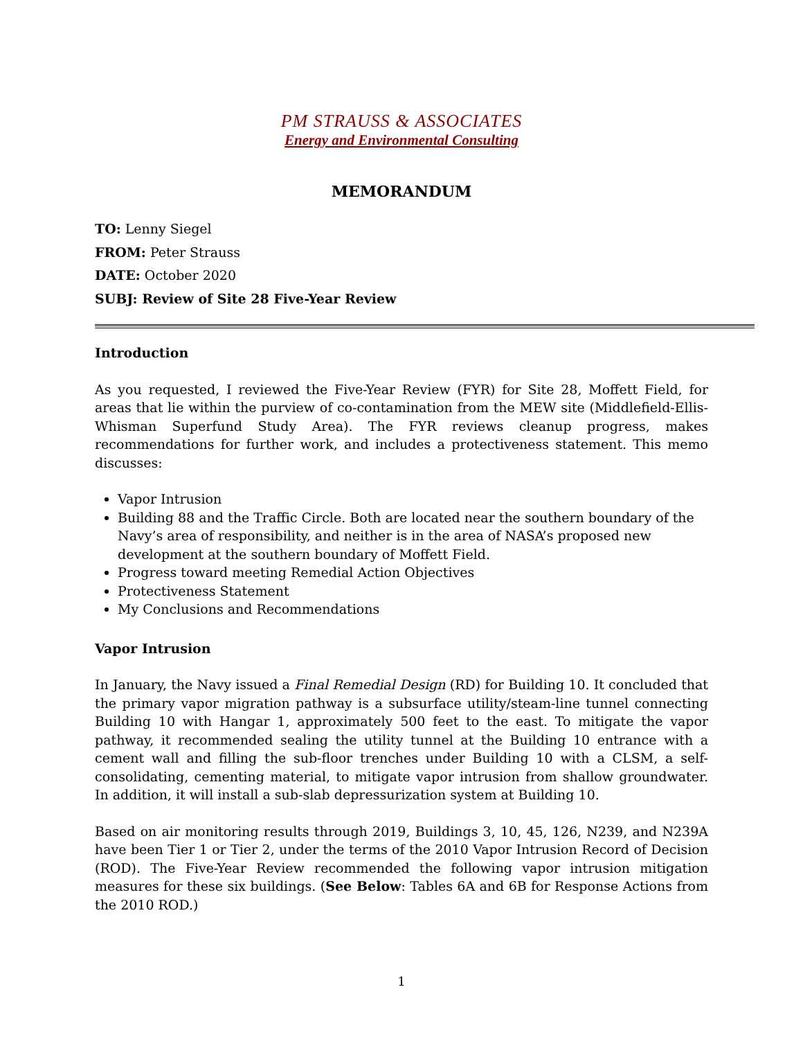PM STRAUSS & ASSOCIATES
Energy and Environmental Consulting
MEMORANDUM
TO: Lenny Siegel
FROM: Peter Strauss
DATE: October 2020
SUBJ: Review of Site 28 Five-Year Review
Introduction
As you requested, I reviewed the Five-Year Review (FYR) for Site 28, Moffett Field, for areas that lie within the purview of co-contamination from the MEW site (Middlefield-Ellis-Whisman Superfund Study Area). The FYR reviews cleanup progress, makes recommendations for further work, and includes a protectiveness statement. This memo discusses:
Vapor Intrusion
Building 88 and the Traffic Circle. Both are located near the southern boundary of the Navy’s area of responsibility, and neither is in the area of NASA’s proposed new development at the southern boundary of Moffett Field.
Progress toward meeting Remedial Action Objectives
Protectiveness Statement
My Conclusions and Recommendations
Vapor Intrusion
In January, the Navy issued a Final Remedial Design (RD) for Building 10. It concluded that the primary vapor migration pathway is a subsurface utility/steam-line tunnel connecting Building 10 with Hangar 1, approximately 500 feet to the east. To mitigate the vapor pathway, it recommended sealing the utility tunnel at the Building 10 entrance with a cement wall and filling the sub-floor trenches under Building 10 with a CLSM, a self-consolidating, cementing material, to mitigate vapor intrusion from shallow groundwater. In addition, it will install a sub-slab depressurization system at Building 10.
Based on air monitoring results through 2019, Buildings 3, 10, 45, 126, N239, and N239A have been Tier 1 or Tier 2, under the terms of the 2010 Vapor Intrusion Record of Decision (ROD). The Five-Year Review recommended the following vapor intrusion mitigation measures for these six buildings. (See Below: Tables 6A and 6B for Response Actions from the 2010 ROD.)
1